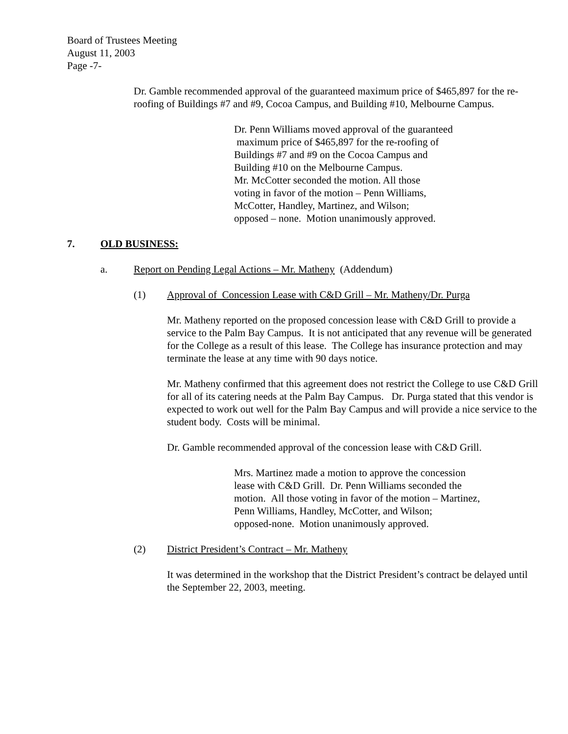Board of Trustees Meeting
August 11, 2003
Page -7-
Dr. Gamble recommended approval of the guaranteed maximum price of $465,897 for the re-roofing of Buildings #7 and #9, Cocoa Campus, and Building #10, Melbourne Campus.
Dr. Penn Williams moved approval of the guaranteed
maximum price of $465,897 for the re-roofing of
Buildings #7 and #9 on the Cocoa Campus and
Building #10 on the Melbourne Campus.
Mr. McCotter seconded the motion. All those
voting in favor of the motion – Penn Williams,
McCotter, Handley, Martinez, and Wilson;
opposed – none. Motion unanimously approved.
7. OLD BUSINESS:
a. Report on Pending Legal Actions – Mr. Matheny (Addendum)
(1) Approval of Concession Lease with C&D Grill – Mr. Matheny/Dr. Purga
Mr. Matheny reported on the proposed concession lease with C&D Grill to provide a service to the Palm Bay Campus. It is not anticipated that any revenue will be generated for the College as a result of this lease. The College has insurance protection and may terminate the lease at any time with 90 days notice.
Mr. Matheny confirmed that this agreement does not restrict the College to use C&D Grill for all of its catering needs at the Palm Bay Campus. Dr. Purga stated that this vendor is expected to work out well for the Palm Bay Campus and will provide a nice service to the student body. Costs will be minimal.
Dr. Gamble recommended approval of the concession lease with C&D Grill.
Mrs. Martinez made a motion to approve the concession
lease with C&D Grill. Dr. Penn Williams seconded the
motion. All those voting in favor of the motion – Martinez,
Penn Williams, Handley, McCotter, and Wilson;
opposed-none. Motion unanimously approved.
(2) District President’s Contract – Mr. Matheny
It was determined in the workshop that the District President’s contract be delayed until the September 22, 2003, meeting.